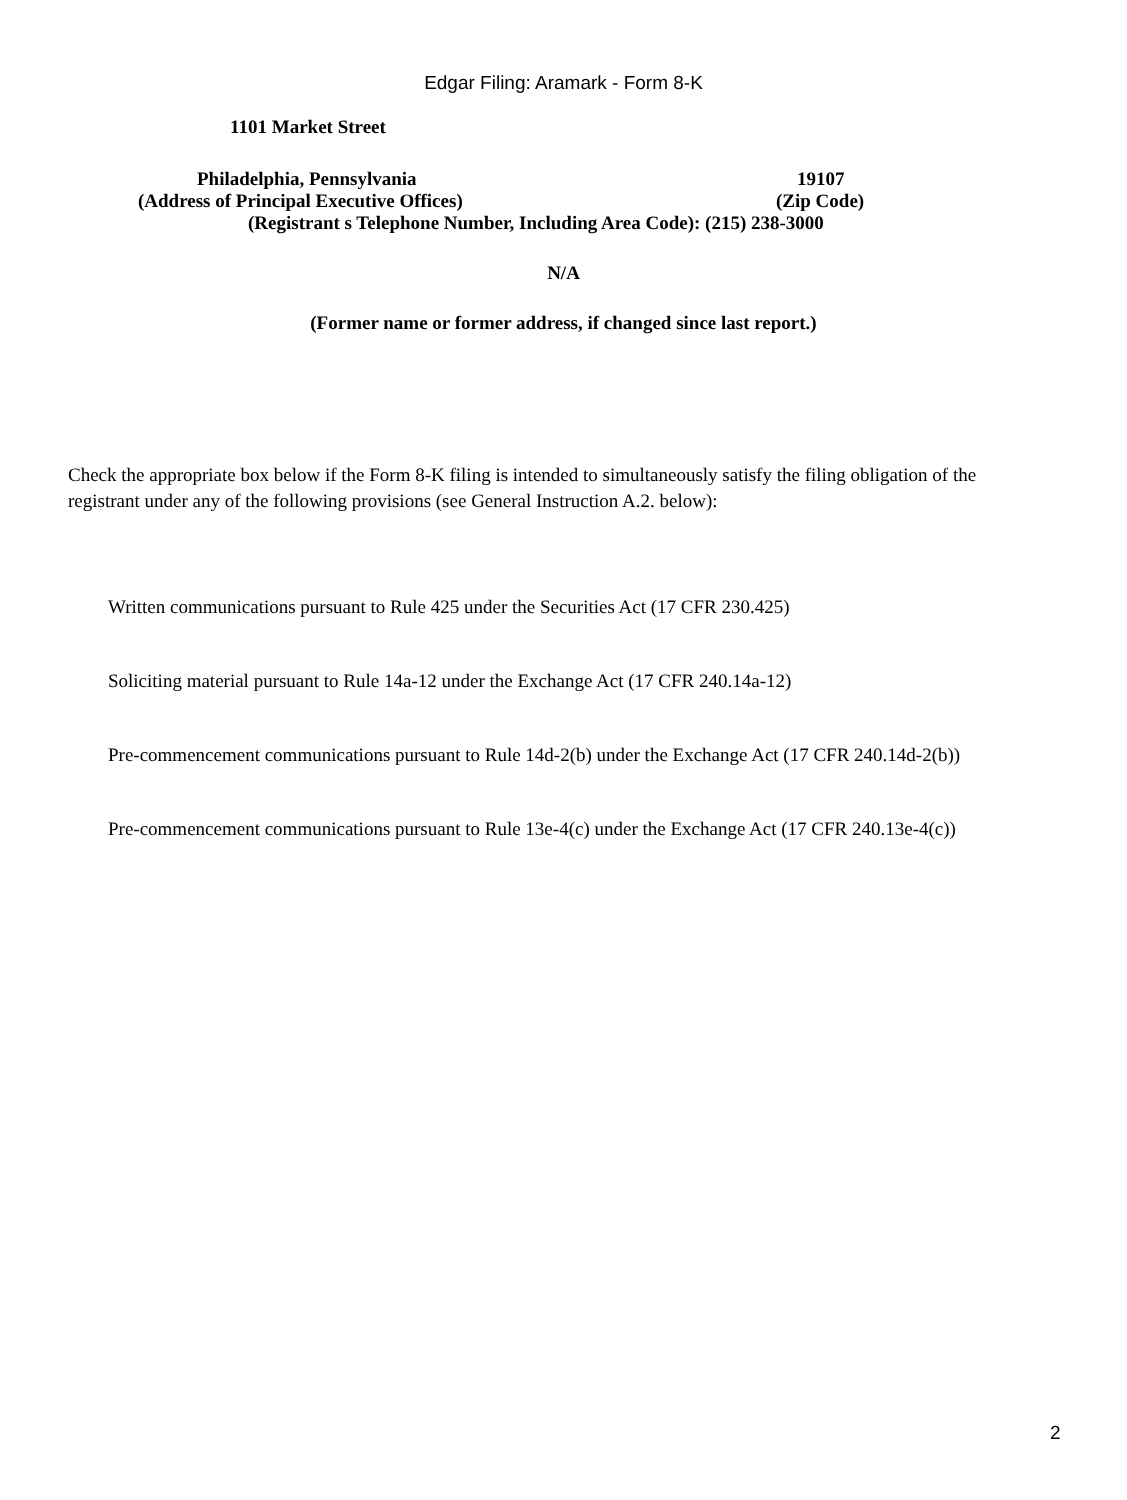Edgar Filing: Aramark - Form 8-K
1101 Market Street
Philadelphia, Pennsylvania 19107
(Address of Principal Executive Offices) (Zip Code)
(Registrant s Telephone Number, Including Area Code): (215) 238-3000
N/A
(Former name or former address, if changed since last report.)
Check the appropriate box below if the Form 8-K filing is intended to simultaneously satisfy the filing obligation of the registrant under any of the following provisions (see General Instruction A.2. below):
Written communications pursuant to Rule 425 under the Securities Act (17 CFR 230.425)
Soliciting material pursuant to Rule 14a-12 under the Exchange Act (17 CFR 240.14a-12)
Pre-commencement communications pursuant to Rule 14d-2(b) under the Exchange Act (17 CFR 240.14d-2(b))
Pre-commencement communications pursuant to Rule 13e-4(c) under the Exchange Act (17 CFR 240.13e-4(c))
2